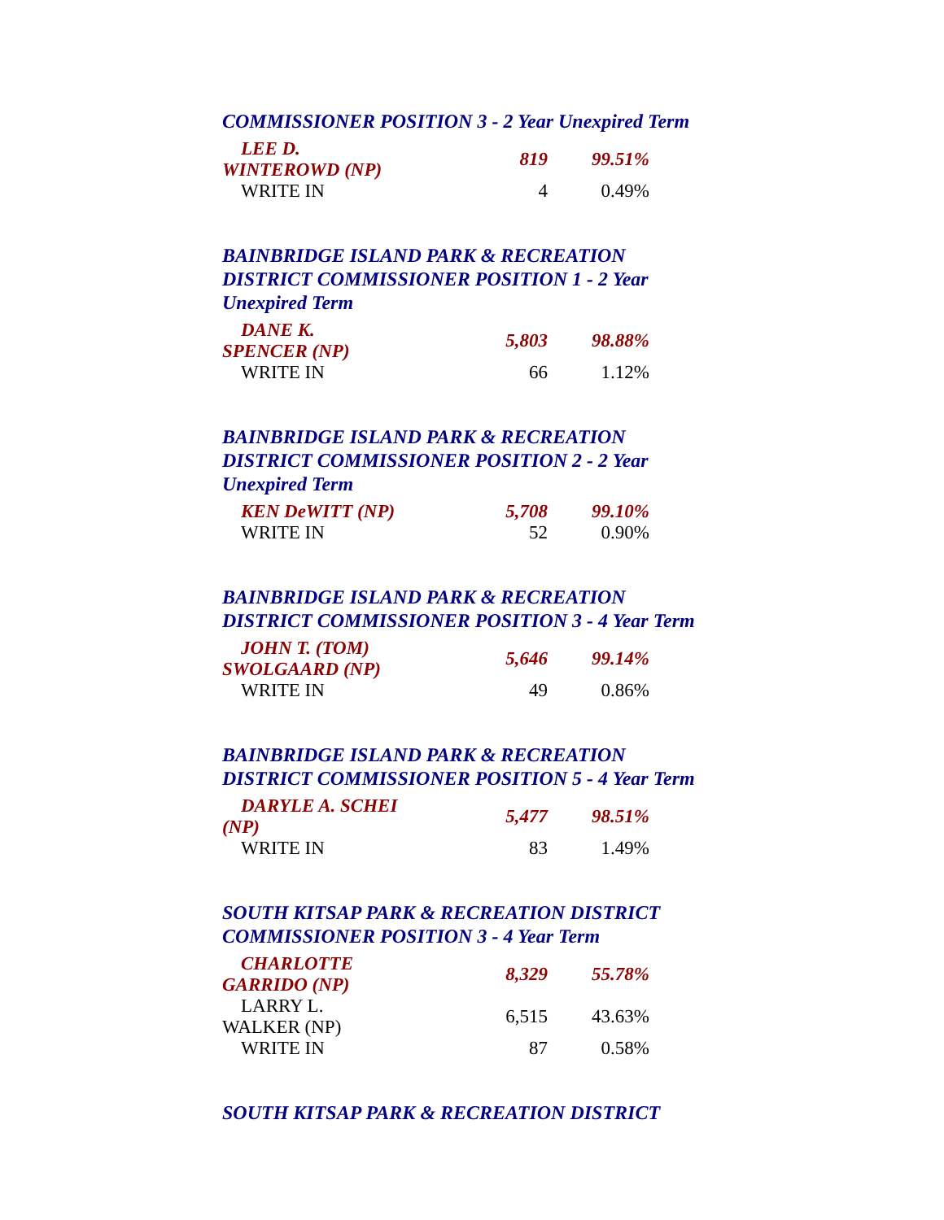COMMISSIONER POSITION 3 - 2 Year Unexpired Term
| LEE D. WINTEROWD (NP) | 819 | 99.51% |
| WRITE IN | 4 | 0.49% |
BAINBRIDGE ISLAND PARK & RECREATION DISTRICT COMMISSIONER POSITION 1 - 2 Year Unexpired Term
| DANE K. SPENCER (NP) | 5,803 | 98.88% |
| WRITE IN | 66 | 1.12% |
BAINBRIDGE ISLAND PARK & RECREATION DISTRICT COMMISSIONER POSITION 2 - 2 Year Unexpired Term
| KEN DeWITT (NP) | 5,708 | 99.10% |
| WRITE IN | 52 | 0.90% |
BAINBRIDGE ISLAND PARK & RECREATION DISTRICT COMMISSIONER POSITION 3 - 4 Year Term
| JOHN T. (TOM) SWOLGAARD (NP) | 5,646 | 99.14% |
| WRITE IN | 49 | 0.86% |
BAINBRIDGE ISLAND PARK & RECREATION DISTRICT COMMISSIONER POSITION 5 - 4 Year Term
| DARYLE A. SCHEI (NP) | 5,477 | 98.51% |
| WRITE IN | 83 | 1.49% |
SOUTH KITSAP PARK & RECREATION DISTRICT COMMISSIONER POSITION 3 - 4 Year Term
| CHARLOTTE GARRIDO (NP) | 8,329 | 55.78% |
| LARRY L. WALKER (NP) | 6,515 | 43.63% |
| WRITE IN | 87 | 0.58% |
SOUTH KITSAP PARK & RECREATION DISTRICT